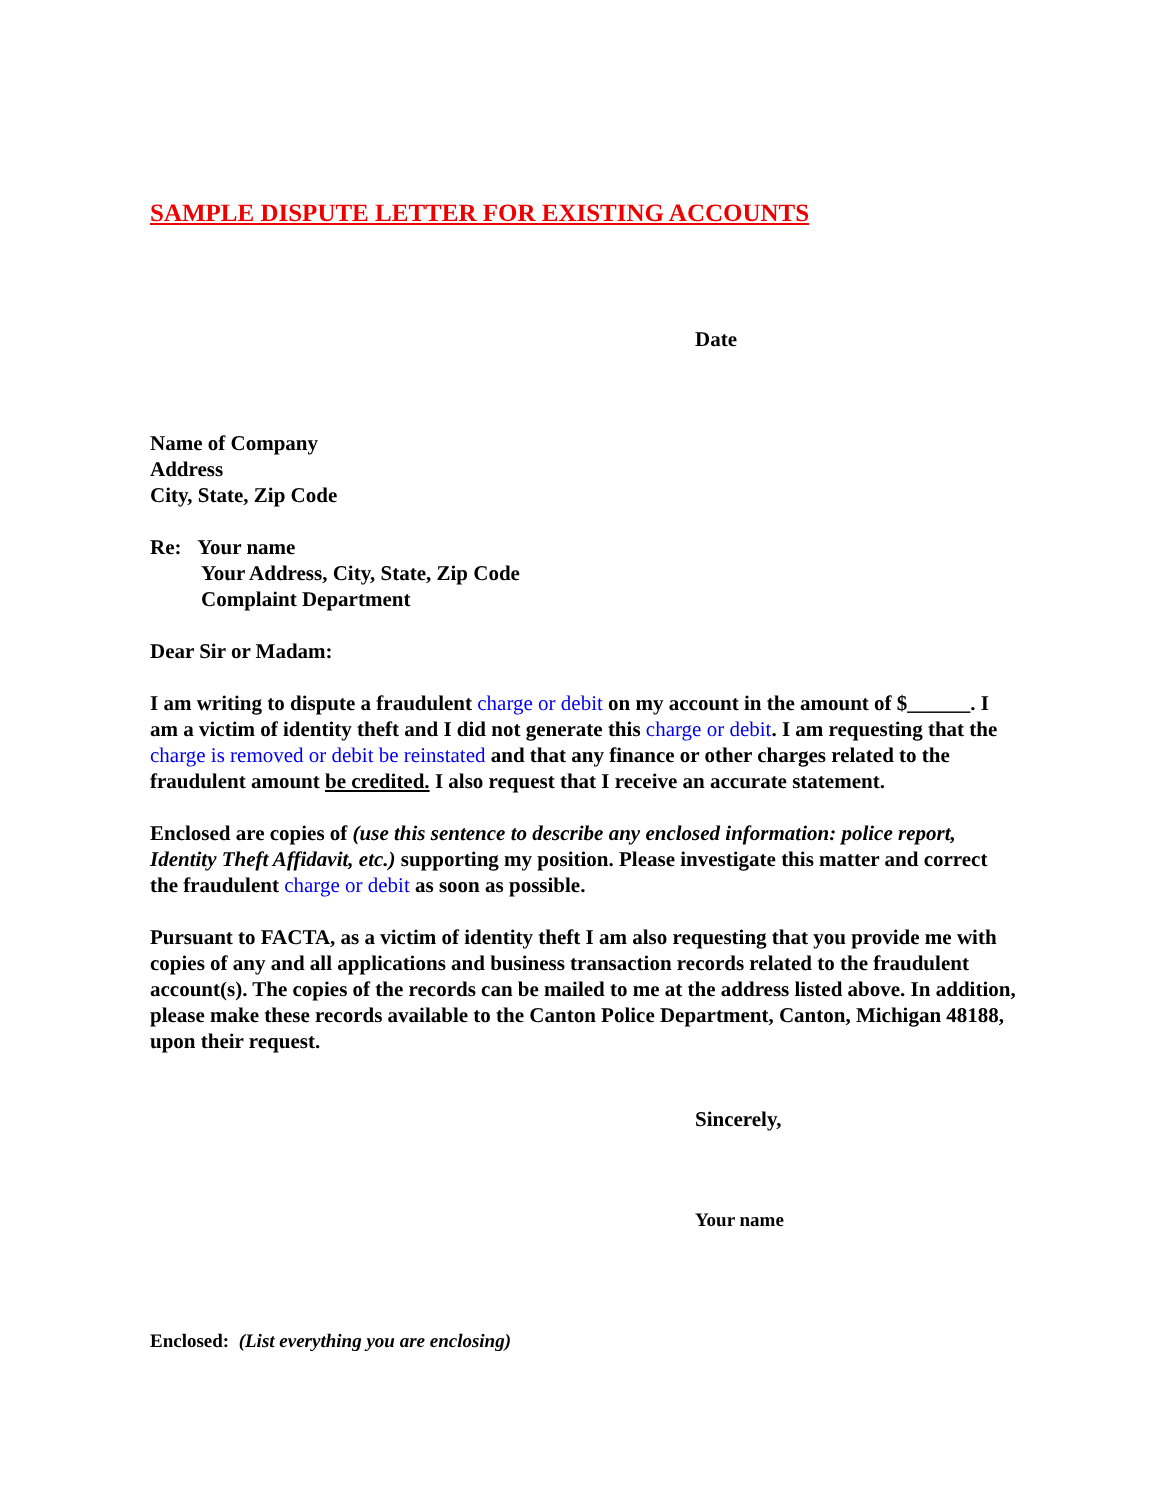SAMPLE DISPUTE LETTER FOR EXISTING ACCOUNTS
Date
Name of Company
Address
City, State, Zip Code
Re: Your name
Your Address, City, State, Zip Code
Complaint Department
Dear Sir or Madam:
I am writing to dispute a fraudulent charge or debit on my account in the amount of $______. I am a victim of identity theft and I did not generate this charge or debit. I am requesting that the charge is removed or debit be reinstated and that any finance or other charges related to the fraudulent amount be credited. I also request that I receive an accurate statement.
Enclosed are copies of (use this sentence to describe any enclosed information: police report, Identity Theft Affidavit, etc.) supporting my position. Please investigate this matter and correct the fraudulent charge or debit as soon as possible.
Pursuant to FACTA, as a victim of identity theft I am also requesting that you provide me with copies of any and all applications and business transaction records related to the fraudulent account(s). The copies of the records can be mailed to me at the address listed above. In addition, please make these records available to the Canton Police Department, Canton, Michigan 48188, upon their request.
Sincerely,
Your name
Enclosed: (List everything you are enclosing)